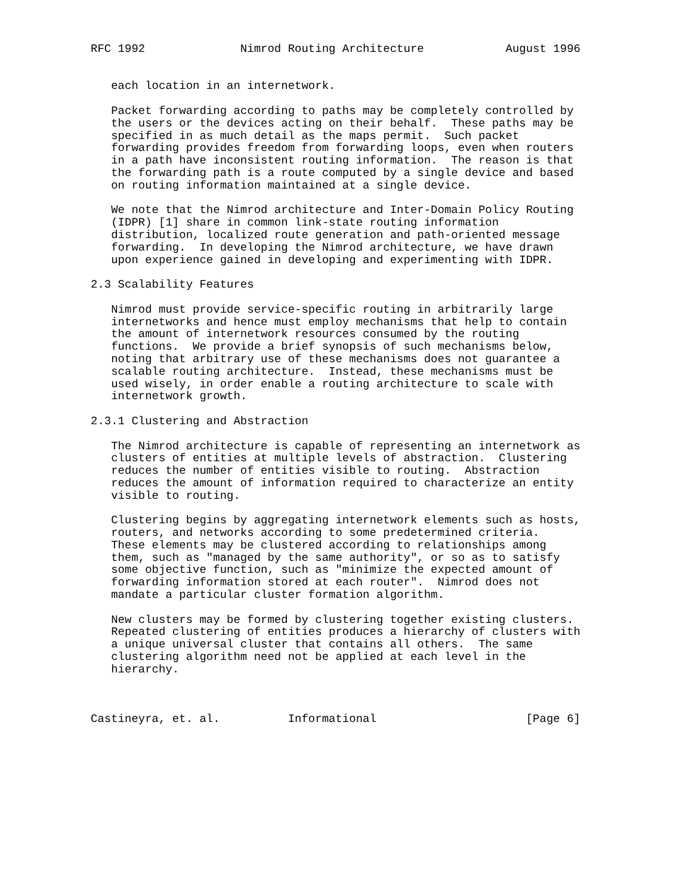RFC 1992              Nimrod Routing Architecture            August 1996


   each location in an internetwork.

   Packet forwarding according to paths may be completely controlled by
   the users or the devices acting on their behalf.  These paths may be
   specified in as much detail as the maps permit.  Such packet
   forwarding provides freedom from forwarding loops, even when routers
   in a path have inconsistent routing information.  The reason is that
   the forwarding path is a route computed by a single device and based
   on routing information maintained at a single device.

   We note that the Nimrod architecture and Inter-Domain Policy Routing
   (IDPR) [1] share in common link-state routing information
   distribution, localized route generation and path-oriented message
   forwarding.  In developing the Nimrod architecture, we have drawn
   upon experience gained in developing and experimenting with IDPR.

2.3 Scalability Features

   Nimrod must provide service-specific routing in arbitrarily large
   internetworks and hence must employ mechanisms that help to contain
   the amount of internetwork resources consumed by the routing
   functions.  We provide a brief synopsis of such mechanisms below,
   noting that arbitrary use of these mechanisms does not guarantee a
   scalable routing architecture.  Instead, these mechanisms must be
   used wisely, in order enable a routing architecture to scale with
   internetwork growth.

2.3.1 Clustering and Abstraction

   The Nimrod architecture is capable of representing an internetwork as
   clusters of entities at multiple levels of abstraction.  Clustering
   reduces the number of entities visible to routing.  Abstraction
   reduces the amount of information required to characterize an entity
   visible to routing.

   Clustering begins by aggregating internetwork elements such as hosts,
   routers, and networks according to some predetermined criteria.
   These elements may be clustered according to relationships among
   them, such as "managed by the same authority", or so as to satisfy
   some objective function, such as "minimize the expected amount of
   forwarding information stored at each router".  Nimrod does not
   mandate a particular cluster formation algorithm.

   New clusters may be formed by clustering together existing clusters.
   Repeated clustering of entities produces a hierarchy of clusters with
   a unique universal cluster that contains all others.  The same
   clustering algorithm need not be applied at each level in the
   hierarchy.



Castineyra, et. al.          Informational                      [Page 6]